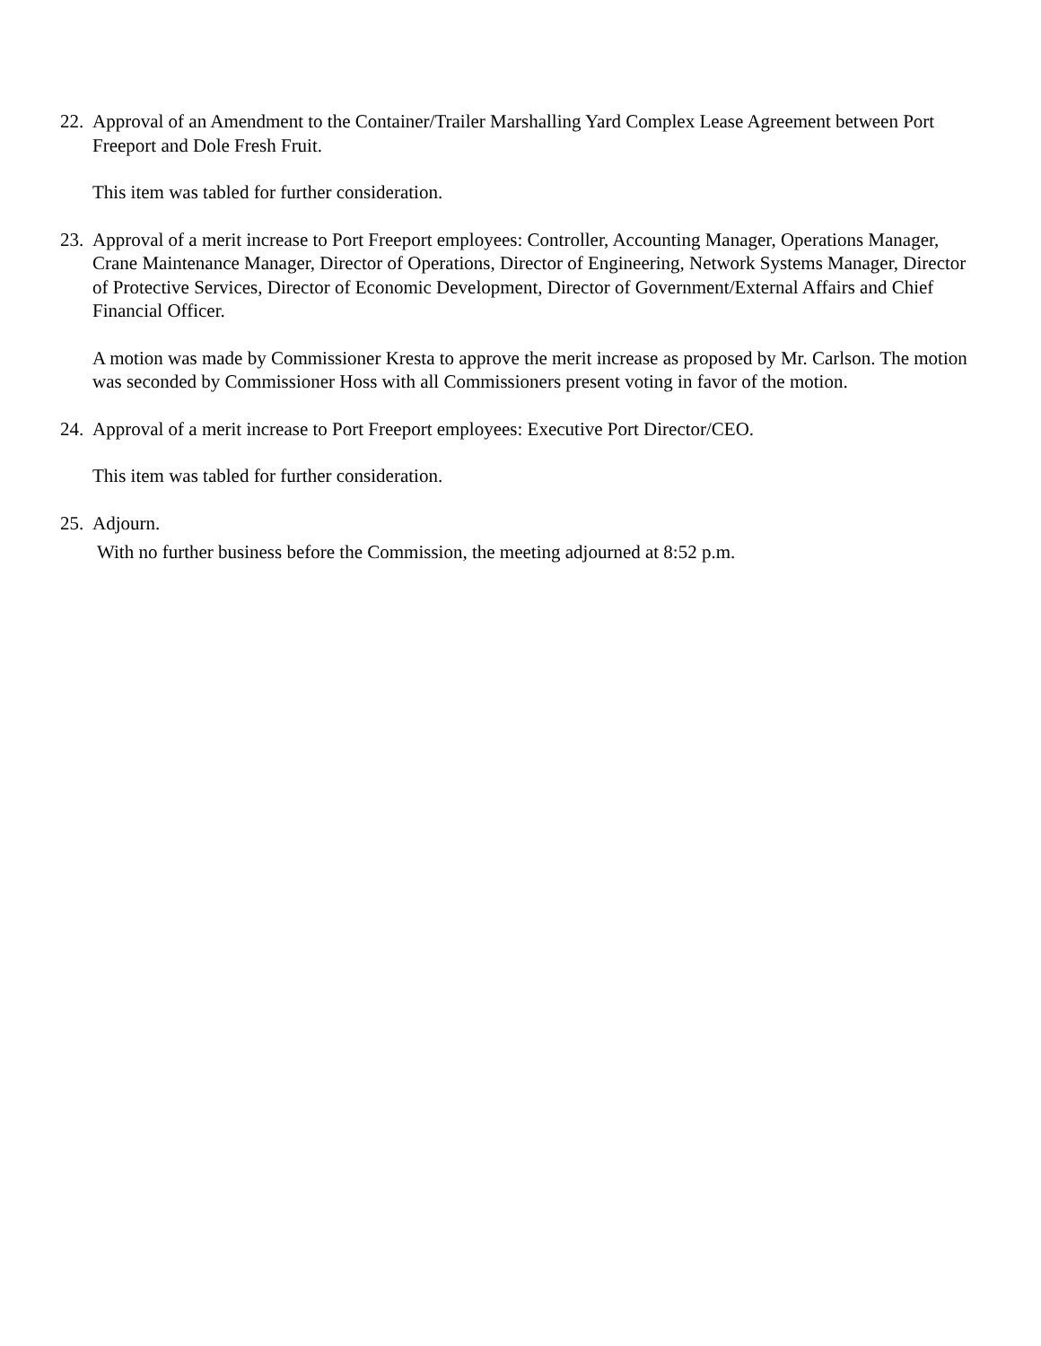22.
Approval of an Amendment to the Container/Trailer Marshalling Yard Complex Lease Agreement between Port Freeport and Dole Fresh Fruit.
This item was tabled for further consideration.
23.
Approval of a merit increase to Port Freeport employees: Controller, Accounting Manager, Operations Manager, Crane Maintenance Manager, Director of Operations, Director of Engineering, Network Systems Manager, Director of Protective Services, Director of Economic Development, Director of Government/External Affairs and Chief Financial Officer.
A motion was made by Commissioner Kresta to approve the merit increase as proposed by Mr. Carlson. The motion was seconded by Commissioner Hoss with all Commissioners present voting in favor of the motion.
24.
Approval of a merit increase to Port Freeport employees: Executive Port Director/CEO.
This item was tabled for further consideration.
25.
Adjourn.
With no further business before the Commission, the meeting adjourned at 8:52 p.m.